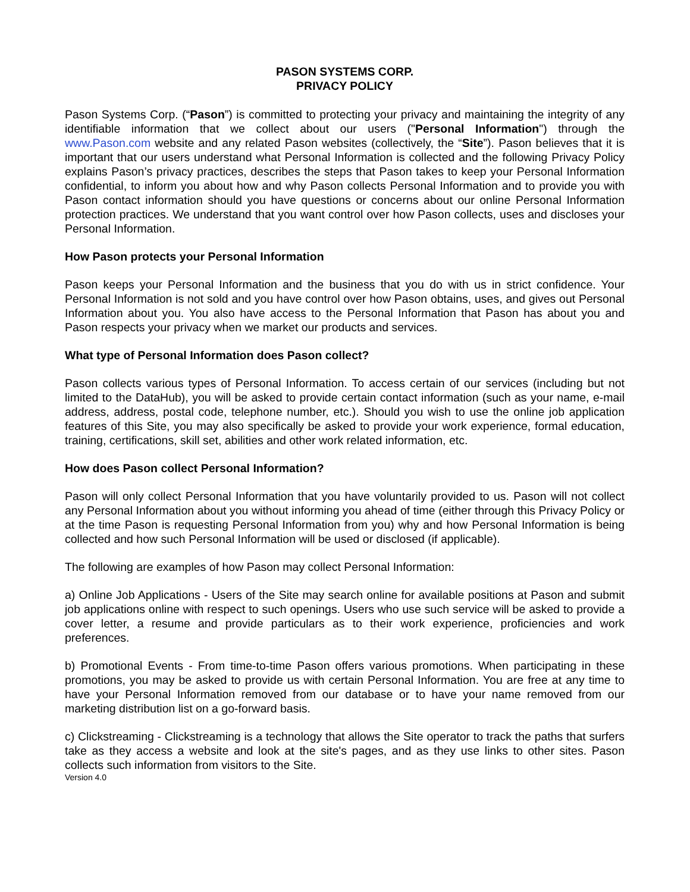PASON SYSTEMS CORP.
PRIVACY POLICY
Pason Systems Corp. (“Pason”) is committed to protecting your privacy and maintaining the integrity of any identifiable information that we collect about our users ("Personal Information") through the www.Pason.com website and any related Pason websites (collectively, the “Site”). Pason believes that it is important that our users understand what Personal Information is collected and the following Privacy Policy explains Pason’s privacy practices, describes the steps that Pason takes to keep your Personal Information confidential, to inform you about how and why Pason collects Personal Information and to provide you with Pason contact information should you have questions or concerns about our online Personal Information protection practices. We understand that you want control over how Pason collects, uses and discloses your Personal Information.
How Pason protects your Personal Information
Pason keeps your Personal Information and the business that you do with us in strict confidence. Your Personal Information is not sold and you have control over how Pason obtains, uses, and gives out Personal Information about you. You also have access to the Personal Information that Pason has about you and Pason respects your privacy when we market our products and services.
What type of Personal Information does Pason collect?
Pason collects various types of Personal Information. To access certain of our services (including but not limited to the DataHub), you will be asked to provide certain contact information (such as your name, e-mail address, address, postal code, telephone number, etc.). Should you wish to use the online job application features of this Site, you may also specifically be asked to provide your work experience, formal education, training, certifications, skill set, abilities and other work related information, etc.
How does Pason collect Personal Information?
Pason will only collect Personal Information that you have voluntarily provided to us. Pason will not collect any Personal Information about you without informing you ahead of time (either through this Privacy Policy or at the time Pason is requesting Personal Information from you) why and how Personal Information is being collected and how such Personal Information will be used or disclosed (if applicable).
The following are examples of how Pason may collect Personal Information:
a) Online Job Applications - Users of the Site may search online for available positions at Pason and submit job applications online with respect to such openings. Users who use such service will be asked to provide a cover letter, a resume and provide particulars as to their work experience, proficiencies and work preferences.
b) Promotional Events - From time-to-time Pason offers various promotions. When participating in these promotions, you may be asked to provide us with certain Personal Information. You are free at any time to have your Personal Information removed from our database or to have your name removed from our marketing distribution list on a go-forward basis.
c) Clickstreaming - Clickstreaming is a technology that allows the Site operator to track the paths that surfers take as they access a website and look at the site's pages, and as they use links to other sites. Pason collects such information from visitors to the Site.
Version 4.0